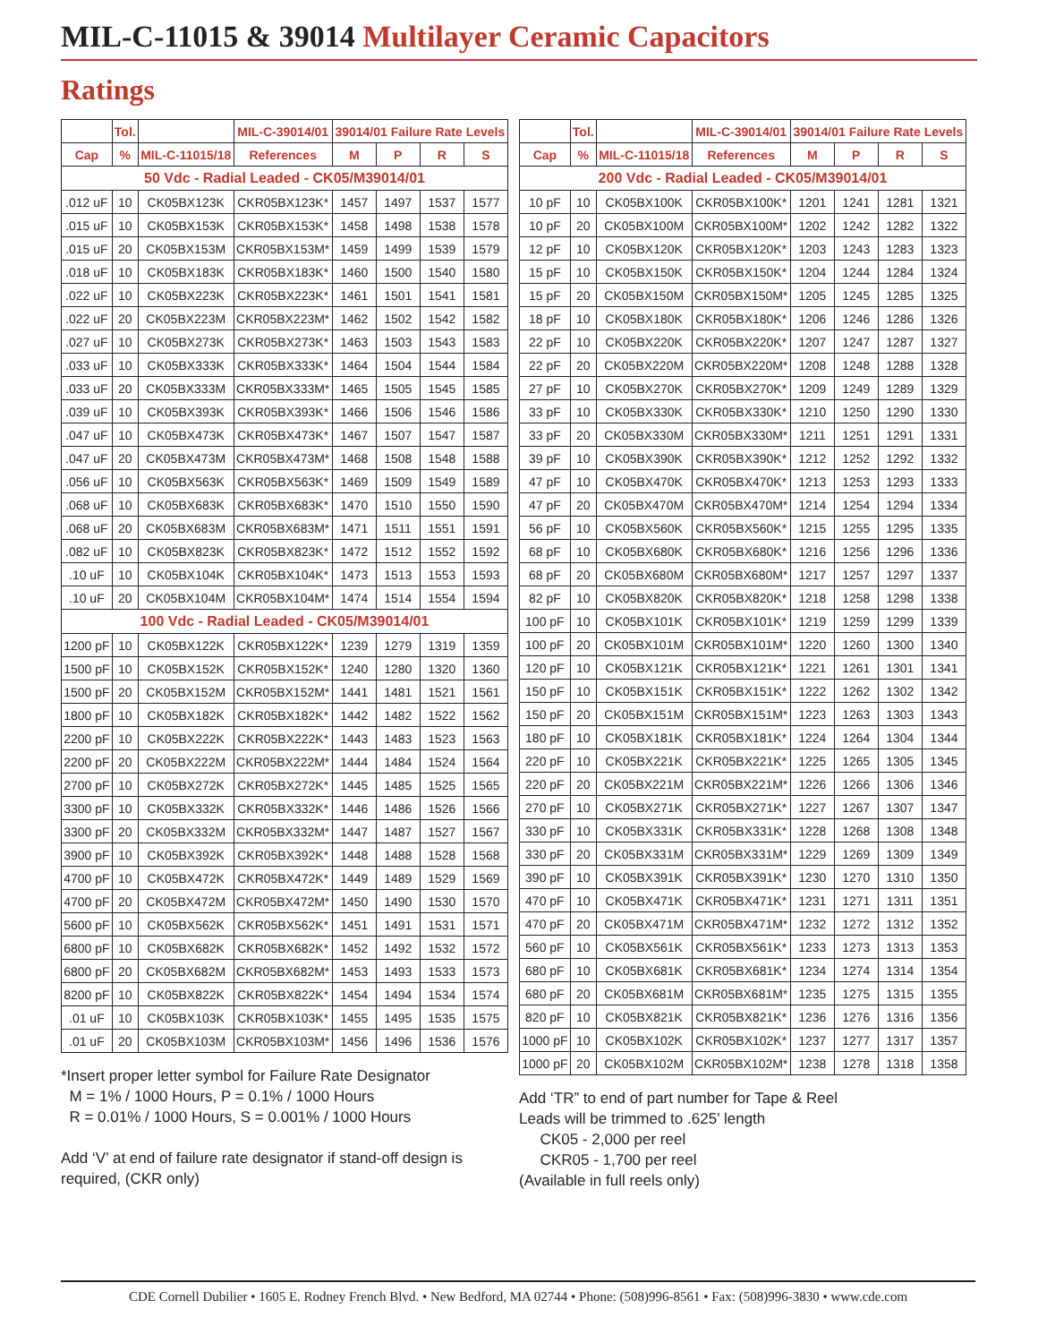MIL-C-11015 & 39014 Multilayer Ceramic Capacitors
Ratings
| | Tol. | | MIL-C-39014/01 | 39014/01 Failure Rate Levels | | | |
| --- | --- | --- | --- | --- | --- | --- | --- |
| Cap | % | MIL-C-11015/18 | References | M | P | R | S |
| 50 Vdc - Radial Leaded - CK05/M39014/01 | | | | | | | |
| .012 uF | 10 | CK05BX123K | CKR05BX123K* | 1457 | 1497 | 1537 | 1577 |
| .015 uF | 10 | CK05BX153K | CKR05BX153K* | 1458 | 1498 | 1538 | 1578 |
| .015 uF | 20 | CK05BX153M | CKR05BX153M* | 1459 | 1499 | 1539 | 1579 |
| .018 uF | 10 | CK05BX183K | CKR05BX183K* | 1460 | 1500 | 1540 | 1580 |
| .022 uF | 10 | CK05BX223K | CKR05BX223K* | 1461 | 1501 | 1541 | 1581 |
| .022 uF | 20 | CK05BX223M | CKR05BX223M* | 1462 | 1502 | 1542 | 1582 |
| .027 uF | 10 | CK05BX273K | CKR05BX273K* | 1463 | 1503 | 1543 | 1583 |
| .033 uF | 10 | CK05BX333K | CKR05BX333K* | 1464 | 1504 | 1544 | 1584 |
| .033 uF | 20 | CK05BX333M | CKR05BX333M* | 1465 | 1505 | 1545 | 1585 |
| .039 uF | 10 | CK05BX393K | CKR05BX393K* | 1466 | 1506 | 1546 | 1586 |
| .047 uF | 10 | CK05BX473K | CKR05BX473K* | 1467 | 1507 | 1547 | 1587 |
| .047 uF | 20 | CK05BX473M | CKR05BX473M* | 1468 | 1508 | 1548 | 1588 |
| .056 uF | 10 | CK05BX563K | CKR05BX563K* | 1469 | 1509 | 1549 | 1589 |
| .068 uF | 10 | CK05BX683K | CKR05BX683K* | 1470 | 1510 | 1550 | 1590 |
| .068 uF | 20 | CK05BX683M | CKR05BX683M* | 1471 | 1511 | 1551 | 1591 |
| .082 uF | 10 | CK05BX823K | CKR05BX823K* | 1472 | 1512 | 1552 | 1592 |
| .10 uF | 10 | CK05BX104K | CKR05BX104K* | 1473 | 1513 | 1553 | 1593 |
| .10 uF | 20 | CK05BX104M | CKR05BX104M* | 1474 | 1514 | 1554 | 1594 |
| 100 Vdc - Radial Leaded - CK05/M39014/01 | | | | | | | |
| 1200 pF | 10 | CK05BX122K | CKR05BX122K* | 1239 | 1279 | 1319 | 1359 |
| 1500 pF | 10 | CK05BX152K | CKR05BX152K* | 1240 | 1280 | 1320 | 1360 |
| 1500 pF | 20 | CK05BX152M | CKR05BX152M* | 1441 | 1481 | 1521 | 1561 |
| 1800 pF | 10 | CK05BX182K | CKR05BX182K* | 1442 | 1482 | 1522 | 1562 |
| 2200 pF | 10 | CK05BX222K | CKR05BX222K* | 1443 | 1483 | 1523 | 1563 |
| 2200 pF | 20 | CK05BX222M | CKR05BX222M* | 1444 | 1484 | 1524 | 1564 |
| 2700 pF | 10 | CK05BX272K | CKR05BX272K* | 1445 | 1485 | 1525 | 1565 |
| 3300 pF | 10 | CK05BX332K | CKR05BX332K* | 1446 | 1486 | 1526 | 1566 |
| 3300 pF | 20 | CK05BX332M | CKR05BX332M* | 1447 | 1487 | 1527 | 1567 |
| 3900 pF | 10 | CK05BX392K | CKR05BX392K* | 1448 | 1488 | 1528 | 1568 |
| 4700 pF | 10 | CK05BX472K | CKR05BX472K* | 1449 | 1489 | 1529 | 1569 |
| 4700 pF | 20 | CK05BX472M | CKR05BX472M* | 1450 | 1490 | 1530 | 1570 |
| 5600 pF | 10 | CK05BX562K | CKR05BX562K* | 1451 | 1491 | 1531 | 1571 |
| 6800 pF | 10 | CK05BX682K | CKR05BX682K* | 1452 | 1492 | 1532 | 1572 |
| 6800 pF | 20 | CK05BX682M | CKR05BX682M* | 1453 | 1493 | 1533 | 1573 |
| 8200 pF | 10 | CK05BX822K | CKR05BX822K* | 1454 | 1494 | 1534 | 1574 |
| .01 uF | 10 | CK05BX103K | CKR05BX103K* | 1455 | 1495 | 1535 | 1575 |
| .01 uF | 20 | CK05BX103M | CKR05BX103M* | 1456 | 1496 | 1536 | 1576 |
*Insert proper letter symbol for Failure Rate Designator
M = 1% / 1000 Hours, P = 0.1% / 1000 Hours
R = 0.01% / 1000 Hours, S = 0.001% / 1000 Hours
Add ‘V’ at end of failure rate designator if stand-off design is required, (CKR only)
| | Tol. | | MIL-C-39014/01 | 39014/01 Failure Rate Levels | | | |
| --- | --- | --- | --- | --- | --- | --- | --- |
| Cap | % | MIL-C-11015/18 | References | M | P | R | S |
| 200 Vdc - Radial Leaded - CK05/M39014/01 | | | | | | | |
| 10 pF | 10 | CK05BX100K | CKR05BX100K* | 1201 | 1241 | 1281 | 1321 |
| 10 pF | 20 | CK05BX100M | CKR05BX100M* | 1202 | 1242 | 1282 | 1322 |
| 12 pF | 10 | CK05BX120K | CKR05BX120K* | 1203 | 1243 | 1283 | 1323 |
| 15 pF | 10 | CK05BX150K | CKR05BX150K* | 1204 | 1244 | 1284 | 1324 |
| 15 pF | 20 | CK05BX150M | CKR05BX150M* | 1205 | 1245 | 1285 | 1325 |
| 18 pF | 10 | CK05BX180K | CKR05BX180K* | 1206 | 1246 | 1286 | 1326 |
| 22 pF | 10 | CK05BX220K | CKR05BX220K* | 1207 | 1247 | 1287 | 1327 |
| 22 pF | 20 | CK05BX220M | CKR05BX220M* | 1208 | 1248 | 1288 | 1328 |
| 27 pF | 10 | CK05BX270K | CKR05BX270K* | 1209 | 1249 | 1289 | 1329 |
| 33 pF | 10 | CK05BX330K | CKR05BX330K* | 1210 | 1250 | 1290 | 1330 |
| 33 pF | 20 | CK05BX330M | CKR05BX330M* | 1211 | 1251 | 1291 | 1331 |
| 39 pF | 10 | CK05BX390K | CKR05BX390K* | 1212 | 1252 | 1292 | 1332 |
| 47 pF | 10 | CK05BX470K | CKR05BX470K* | 1213 | 1253 | 1293 | 1333 |
| 47 pF | 20 | CK05BX470M | CKR05BX470M* | 1214 | 1254 | 1294 | 1334 |
| 56 pF | 10 | CK05BX560K | CKR05BX560K* | 1215 | 1255 | 1295 | 1335 |
| 68 pF | 10 | CK05BX680K | CKR05BX680K* | 1216 | 1256 | 1296 | 1336 |
| 68 pF | 20 | CK05BX680M | CKR05BX680M* | 1217 | 1257 | 1297 | 1337 |
| 82 pF | 10 | CK05BX820K | CKR05BX820K* | 1218 | 1258 | 1298 | 1338 |
| 100 pF | 10 | CK05BX101K | CKR05BX101K* | 1219 | 1259 | 1299 | 1339 |
| 100 pF | 20 | CK05BX101M | CKR05BX101M* | 1220 | 1260 | 1300 | 1340 |
| 120 pF | 10 | CK05BX121K | CKR05BX121K* | 1221 | 1261 | 1301 | 1341 |
| 150 pF | 10 | CK05BX151K | CKR05BX151K* | 1222 | 1262 | 1302 | 1342 |
| 150 pF | 20 | CK05BX151M | CKR05BX151M* | 1223 | 1263 | 1303 | 1343 |
| 180 pF | 10 | CK05BX181K | CKR05BX181K* | 1224 | 1264 | 1304 | 1344 |
| 220 pF | 10 | CK05BX221K | CKR05BX221K* | 1225 | 1265 | 1305 | 1345 |
| 220 pF | 20 | CK05BX221M | CKR05BX221M* | 1226 | 1266 | 1306 | 1346 |
| 270 pF | 10 | CK05BX271K | CKR05BX271K* | 1227 | 1267 | 1307 | 1347 |
| 330 pF | 10 | CK05BX331K | CKR05BX331K* | 1228 | 1268 | 1308 | 1348 |
| 330 pF | 20 | CK05BX331M | CKR05BX331M* | 1229 | 1269 | 1309 | 1349 |
| 390 pF | 10 | CK05BX391K | CKR05BX391K* | 1230 | 1270 | 1310 | 1350 |
| 470 pF | 10 | CK05BX471K | CKR05BX471K* | 1231 | 1271 | 1311 | 1351 |
| 470 pF | 20 | CK05BX471M | CKR05BX471M* | 1232 | 1272 | 1312 | 1352 |
| 560 pF | 10 | CK05BX561K | CKR05BX561K* | 1233 | 1273 | 1313 | 1353 |
| 680 pF | 10 | CK05BX681K | CKR05BX681K* | 1234 | 1274 | 1314 | 1354 |
| 680 pF | 20 | CK05BX681M | CKR05BX681M* | 1235 | 1275 | 1315 | 1355 |
| 820 pF | 10 | CK05BX821K | CKR05BX821K* | 1236 | 1276 | 1316 | 1356 |
| 1000 pF | 10 | CK05BX102K | CKR05BX102K* | 1237 | 1277 | 1317 | 1357 |
| 1000 pF | 20 | CK05BX102M | CKR05BX102M* | 1238 | 1278 | 1318 | 1358 |
Add ‘TR” to end of part number for Tape & Reel
Leads will be trimmed to .625’ length
CK05 - 2,000 per reel
CKR05 - 1,700 per reel
(Available in full reels only)
CDE Cornell Dubilier • 1605 E. Rodney French Blvd. • New Bedford, MA 02744 • Phone: (508)996-8561 • Fax: (508)996-3830 • www.cde.com